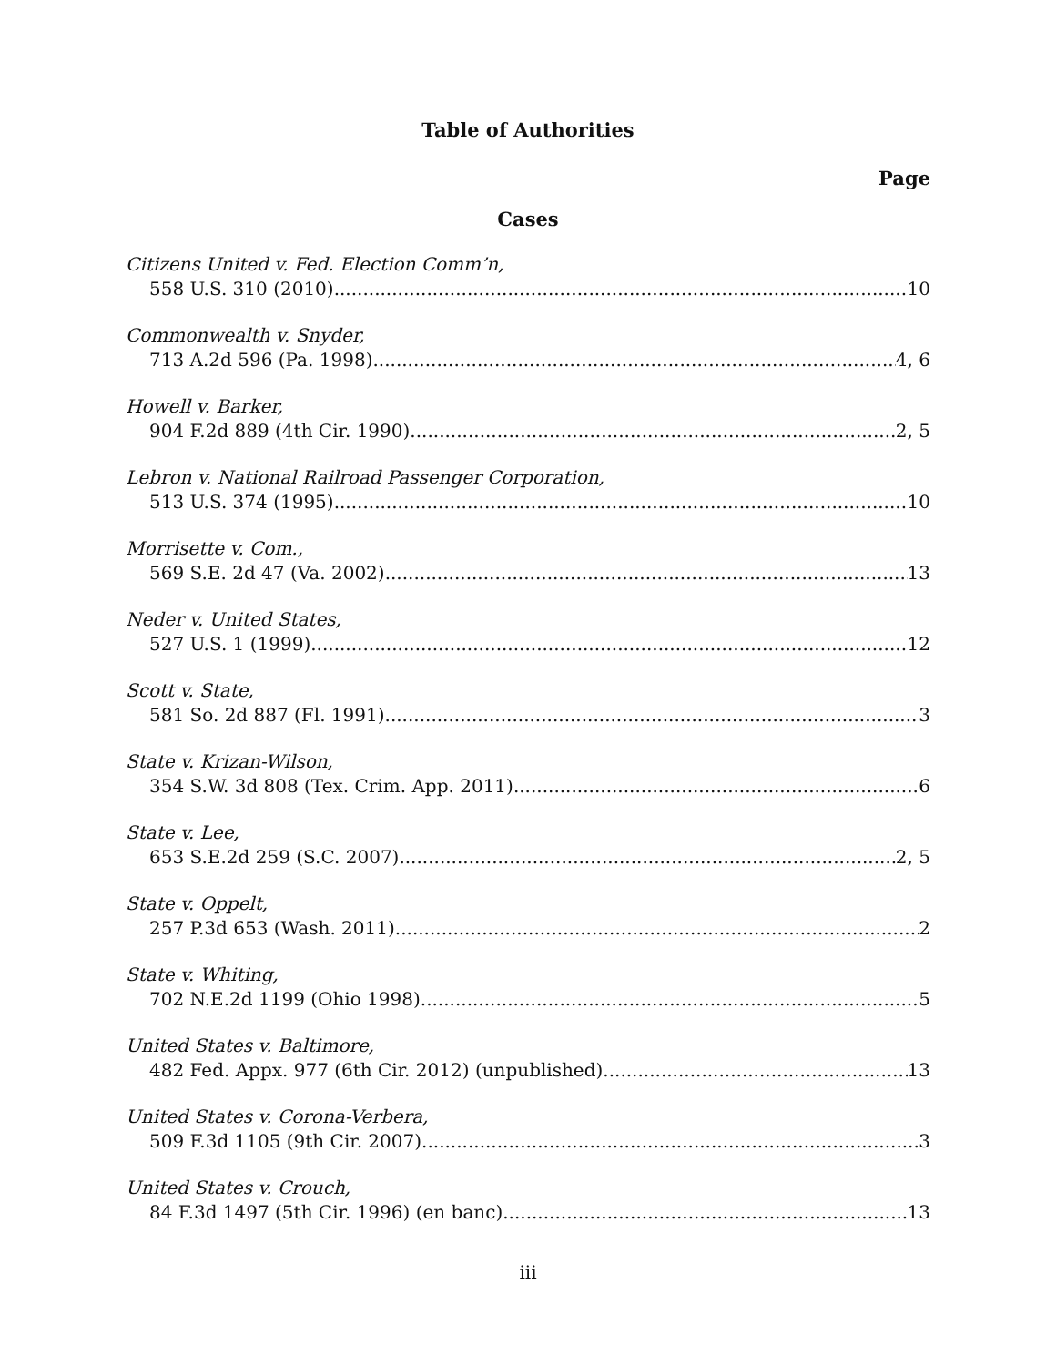Table of Authorities
Page
Cases
Citizens United v. Fed. Election Comm’n,
558 U.S. 310 (2010) 10
Commonwealth v. Snyder,
713 A.2d 596 (Pa. 1998) 4, 6
Howell v. Barker,
904 F.2d 889 (4th Cir. 1990) 2, 5
Lebron v. National Railroad Passenger Corporation,
513 U.S. 374 (1995) 10
Morrisette v. Com.,
569 S.E. 2d 47 (Va. 2002) 13
Neder v. United States,
527 U.S. 1 (1999) 12
Scott v. State,
581 So. 2d 887 (Fl. 1991) 3
State v. Krizan-Wilson,
354 S.W. 3d 808 (Tex. Crim. App. 2011) 6
State v. Lee,
653 S.E.2d 259 (S.C. 2007) 2, 5
State v. Oppelt,
257 P.3d 653 (Wash. 2011) 2
State v. Whiting,
702 N.E.2d 1199 (Ohio 1998) 5
United States v. Baltimore,
482 Fed. Appx. 977 (6th Cir. 2012) (unpublished) 13
United States v. Corona-Verbera,
509 F.3d 1105 (9th Cir. 2007) 3
United States v. Crouch,
84 F.3d 1497 (5th Cir. 1996) (en banc) 13
iii